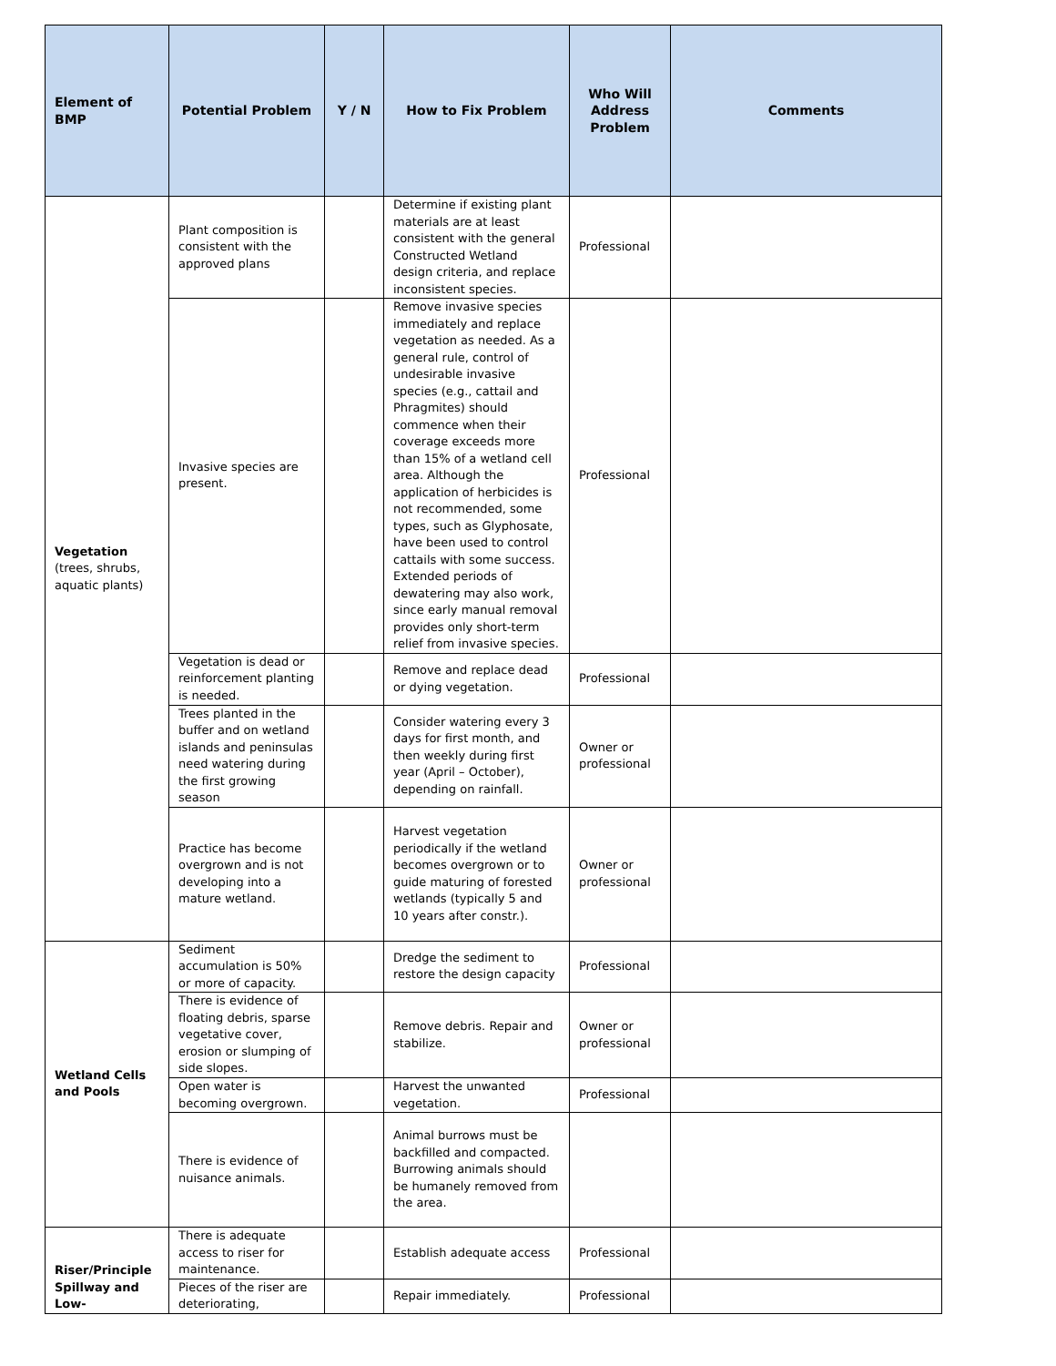| Element of BMP | Potential Problem | Y / N | How to Fix Problem | Who Will Address Problem | Comments |
| --- | --- | --- | --- | --- | --- |
| Vegetation (trees, shrubs, aquatic plants) | Plant composition is consistent with the approved plans | | Determine if existing plant materials are at least consistent with the general Constructed Wetland design criteria, and replace inconsistent species. | Professional | |
| | Invasive species are present. | | Remove invasive species immediately and replace vegetation as needed. As a general rule, control of undesirable invasive species (e.g., cattail and Phragmites) should commence when their coverage exceeds more than 15% of a wetland cell area. Although the application of herbicides is not recommended, some types, such as Glyphosate, have been used to control cattails with some success. Extended periods of dewatering may also work, since early manual removal provides only short-term relief from invasive species. | Professional | |
| | Vegetation is dead or reinforcement planting is needed. | | Remove and replace dead or dying vegetation. | Professional | |
| | Trees planted in the buffer and on wetland islands and peninsulas need watering during the first growing season | | Consider watering every 3 days for first month, and then weekly during first year (April – October), depending on rainfall. | Owner or professional | |
| | Practice has become overgrown and is not developing into a mature wetland. | | Harvest vegetation periodically if the wetland becomes overgrown or to guide maturing of forested wetlands (typically 5 and 10 years after constr.). | Owner or professional | |
| Wetland Cells and Pools | Sediment accumulation is 50% or more of capacity. | | Dredge the sediment to restore the design capacity | Professional | |
| | There is evidence of floating debris, sparse vegetative cover, erosion or slumping of side slopes. | | Remove debris. Repair and stabilize. | Owner or professional | |
| | Open water is becoming overgrown. | | Harvest the unwanted vegetation. | Professional | |
| | There is evidence of nuisance animals. | | Animal burrows must be backfilled and compacted. Burrowing animals should be humanely removed from the area. | | |
| Riser/Principle Spillway and Low- | There is adequate access to riser for maintenance. | | Establish adequate access | Professional | |
| | Pieces of the riser are deteriorating, | | Repair immediately. | Professional | |